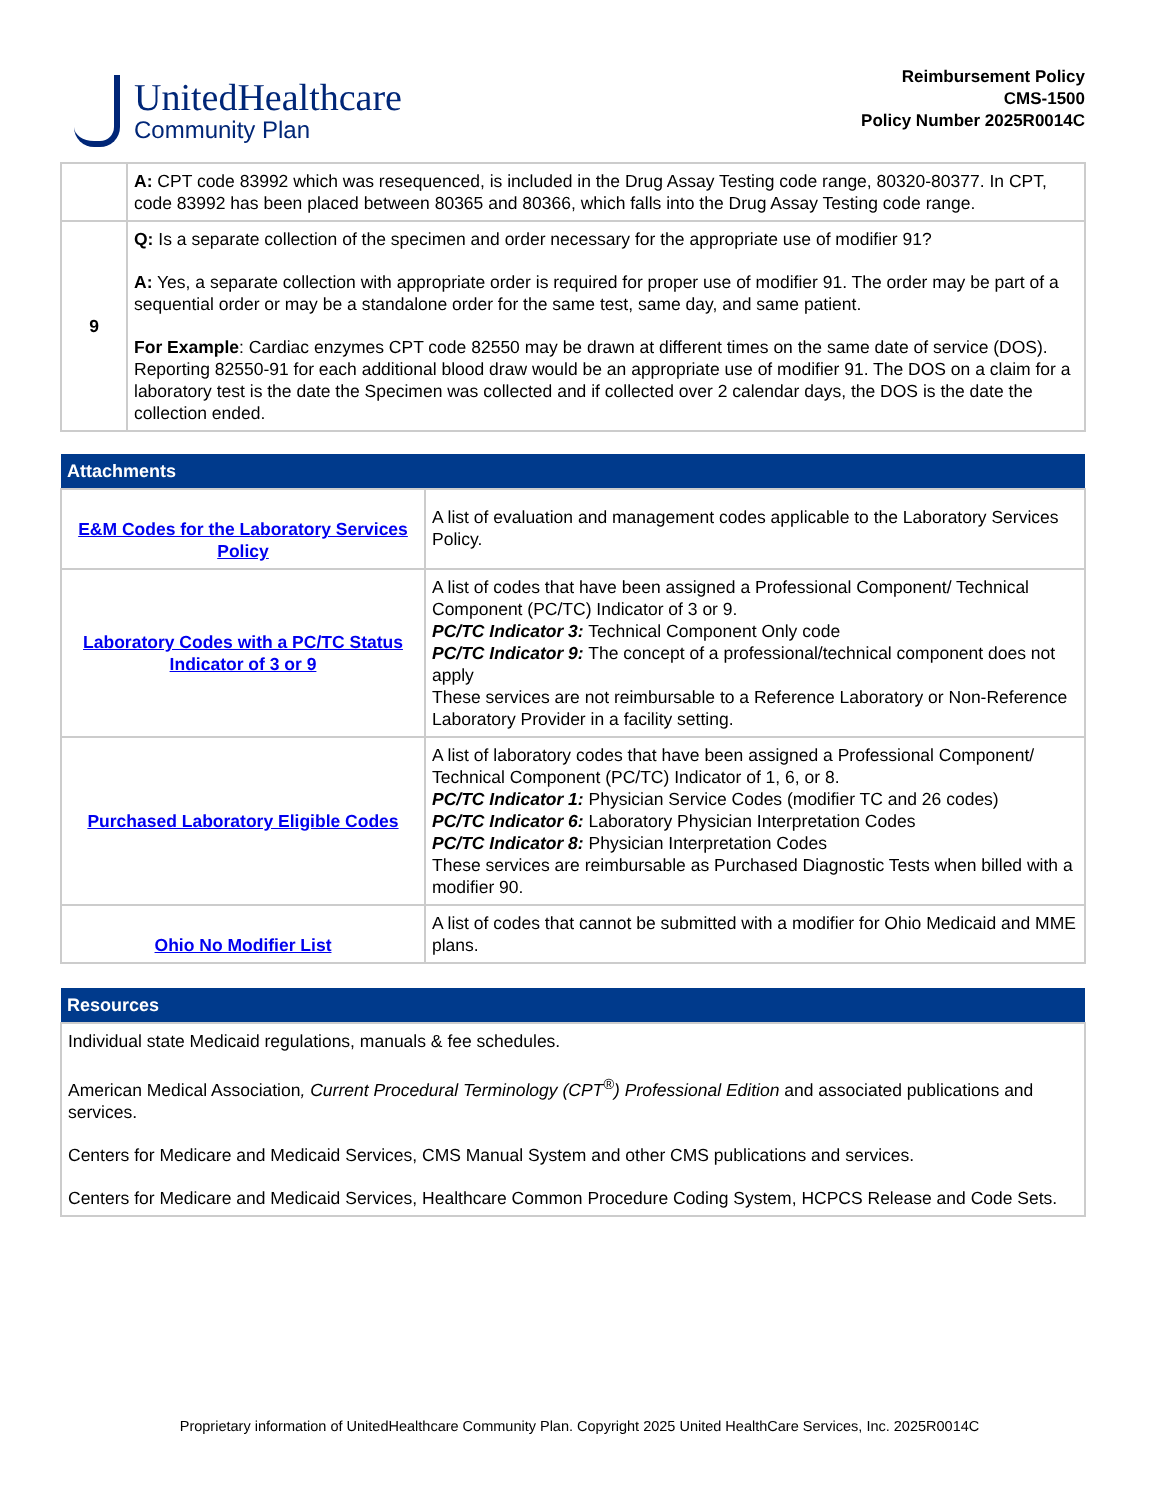UnitedHealthcare
Community Plan
Reimbursement Policy
CMS-1500
Policy Number 2025R0014C
| | A: CPT code 83992 which was resequenced, is included in the Drug Assay Testing code range, 80320-80377. In CPT, code 83992 has been placed between 80365 and 80366, which falls into the Drug Assay Testing code range. |
| 9 | Q: Is a separate collection of the specimen and order necessary for the appropriate use of modifier 91? A: Yes, a separate collection with appropriate order is required for proper use of modifier 91. The order may be part of a sequential order or may be a standalone order for the same test, same day, and same patient. For Example : Cardiac enzymes CPT code 82550 may be drawn at different times on the same date of service (DOS). Reporting 82550-91 for each additional blood draw would be an appropriate use of modifier 91. The DOS on a claim for a laboratory test is the date the Specimen was collected and if collected over 2 calendar days, the DOS is the date the collection ended. |
| Attachments | |
| --- | --- |
| E&M Codes for the Laboratory Services Policy | A list of evaluation and management codes applicable to the Laboratory Services Policy. |
| Laboratory Codes with a PC/TC Status Indicator of 3 or 9 | A list of codes that have been assigned a Professional Component/ Technical Component (PC/TC) Indicator of 3 or 9. PC/TC Indicator 3: Technical Component Only code PC/TC Indicator 9: The concept of a professional/technical component does not apply These services are not reimbursable to a Reference Laboratory or Non-Reference Laboratory Provider in a facility setting. |
| Purchased Laboratory Eligible Codes | A list of laboratory codes that have been assigned a Professional Component/ Technical Component (PC/TC) Indicator of 1, 6, or 8. PC/TC Indicator 1: Physician Service Codes (modifier TC and 26 codes) PC/TC Indicator 6: Laboratory Physician Interpretation Codes PC/TC Indicator 8: Physician Interpretation Codes These services are reimbursable as Purchased Diagnostic Tests when billed with a modifier 90. |
| Ohio No Modifier List | A list of codes that cannot be submitted with a modifier for Ohio Medicaid and MME plans. |
| Resources |
| --- |
| Individual state Medicaid regulations, manuals & fee schedules. American Medical Association , Current Procedural Terminology (CPT<sup>®</sup>) Professional Edition and associated publications and services. Centers for Medicare and Medicaid Services, CMS Manual System and other CMS publications and services. Centers for Medicare and Medicaid Services, Healthcare Common Procedure Coding System, HCPCS Release and Code Sets. |
Proprietary information of UnitedHealthcare Community Plan. Copyright 2025 United HealthCare Services, Inc. 2025R0014C